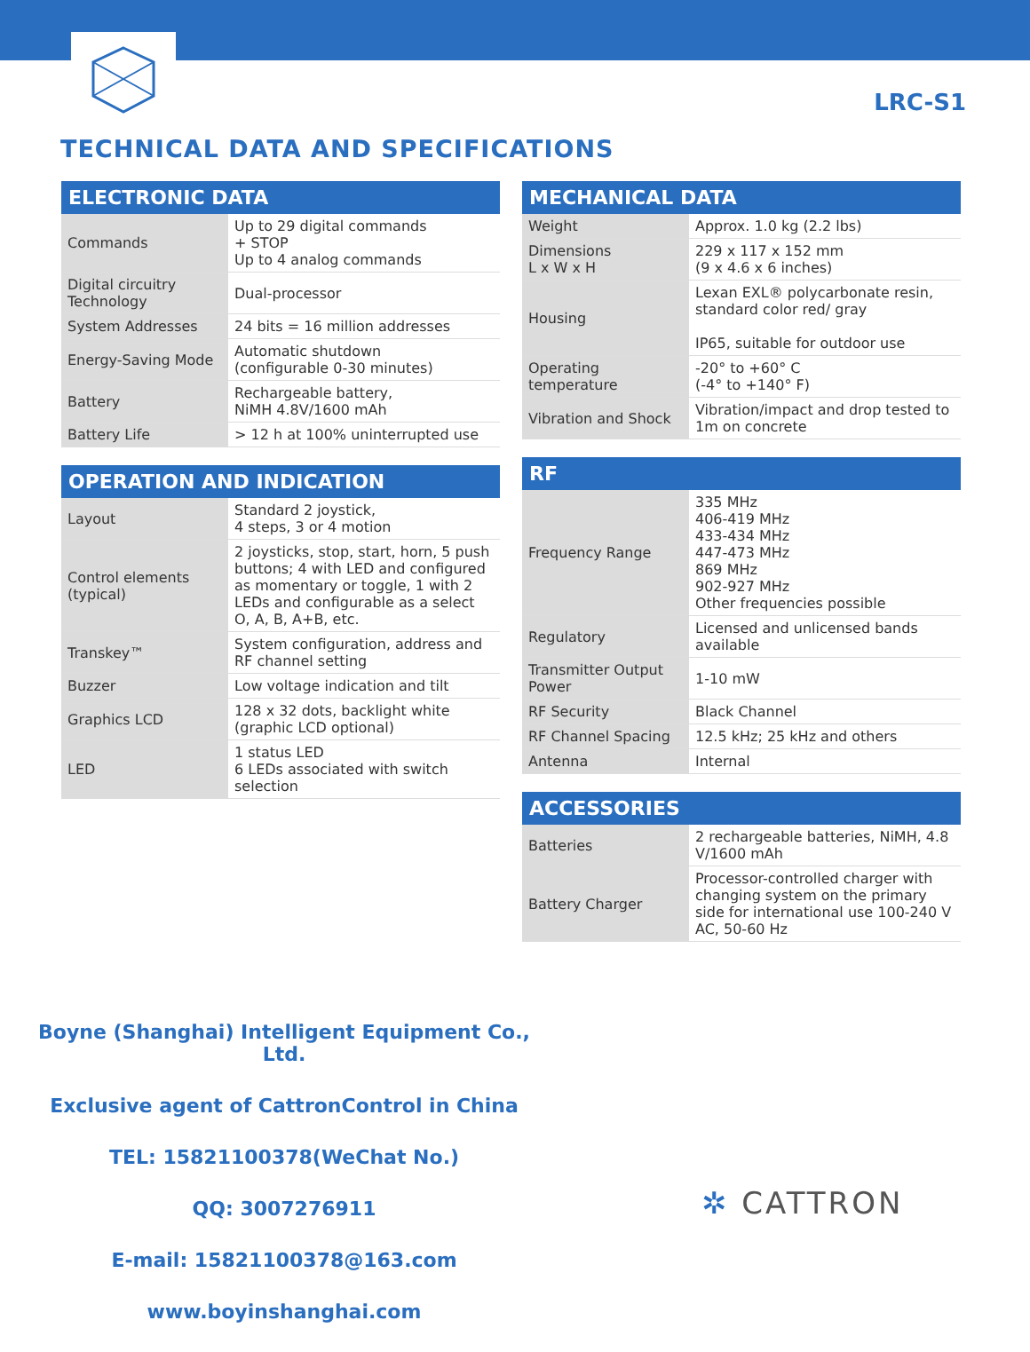LRC-S1
TECHNICAL DATA AND SPECIFICATIONS
ELECTRONIC DATA
| Commands | Up to 29 digital commands + STOP Up to 4 analog commands |
| Digital circuitry Technology | Dual-processor |
| System Addresses | 24 bits = 16 million addresses |
| Energy-Saving Mode | Automatic shutdown (configurable 0-30 minutes) |
| Battery | Rechargeable battery, NiMH 4.8V/1600 mAh |
| Battery Life | > 12 h at 100% uninterrupted use |
OPERATION AND INDICATION
| Layout | Standard 2 joystick, 4 steps, 3 or 4 motion |
| Control elements (typical) | 2 joysticks, stop, start, horn, 5 push buttons; 4 with LED and configured as momentary or toggle, 1 with 2 LEDs and configurable as a select O, A, B, A+B, etc. |
| Transkey™ | System configuration, address and RF channel setting |
| Buzzer | Low voltage indication and tilt |
| Graphics LCD | 128 x 32 dots, backlight white (graphic LCD optional) |
| LED | 1 status LED 6 LEDs associated with switch selection |
MECHANICAL DATA
| Weight | Approx. 1.0 kg (2.2 lbs) |
| Dimensions L x W x H | 229 x 117 x 152 mm (9 x 4.6 x 6 inches) |
| Housing | Lexan EXL® polycarbonate resin, standard color red/ gray IP65, suitable for outdoor use |
| Operating temperature | -20° to +60° C (-4° to +140° F) |
| Vibration and Shock | Vibration/impact and drop tested to 1m on concrete |
RF
| Frequency Range | 335 MHz 406-419 MHz 433-434 MHz 447-473 MHz 869 MHz 902-927 MHz Other frequencies possible |
| Regulatory | Licensed and unlicensed bands available |
| Transmitter Output Power | 1-10 mW |
| RF Security | Black Channel |
| RF Channel Spacing | 12.5 kHz; 25 kHz and others |
| Antenna | Internal |
ACCESSORIES
| Batteries | 2 rechargeable batteries, NiMH, 4.8 V/1600 mAh |
| Battery Charger | Processor-controlled charger with changing system on the primary side for international use 100-240 V AC, 50-60 Hz |
Boyne (Shanghai) Intelligent Equipment Co., Ltd.
Exclusive agent of CattronControl in China
TEL: 15821100378(WeChat No.)
QQ: 3007276911
E-mail: 15821100378@163.com
www.boyinshanghai.com
✲ CATTRON